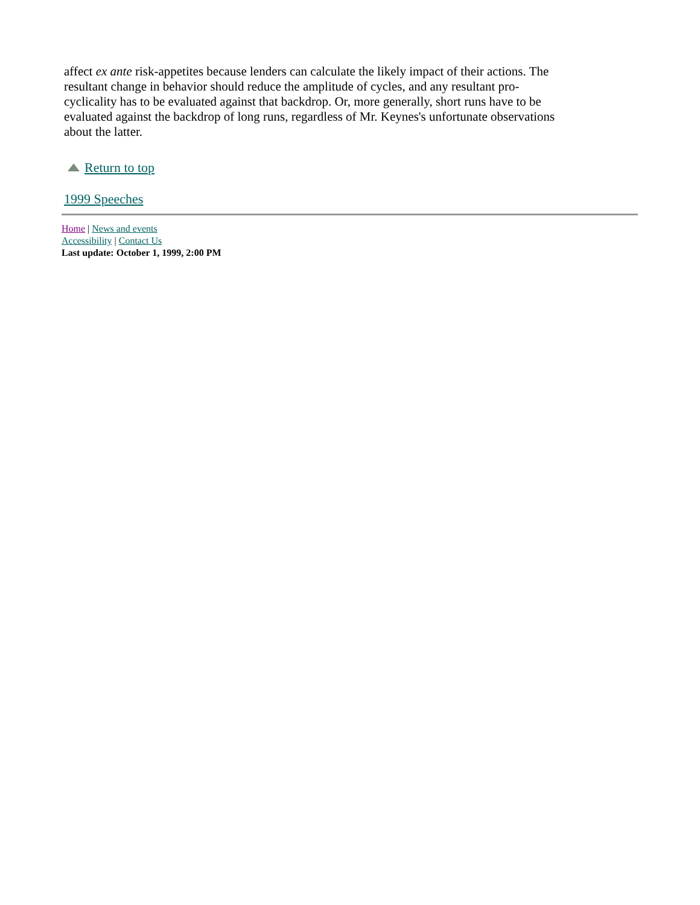affect ex ante risk-appetites because lenders can calculate the likely impact of their actions. The resultant change in behavior should reduce the amplitude of cycles, and any resultant pro-cyclicality has to be evaluated against that backdrop. Or, more generally, short runs have to be evaluated against the backdrop of long runs, regardless of Mr. Keynes's unfortunate observations about the latter.
Return to top
1999 Speeches
Home | News and events
Accessibility | Contact Us
Last update: October 1, 1999, 2:00 PM